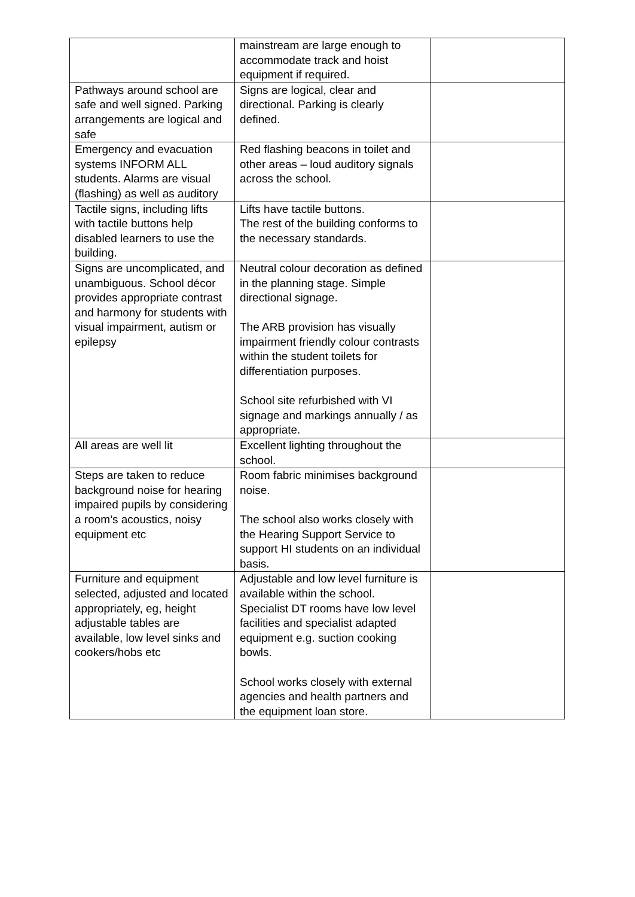| | mainstream are large enough to accommodate track and hoist equipment if required. | |
| Pathways around school are safe and well signed. Parking arrangements are logical and safe | Signs are logical, clear and directional. Parking is clearly defined. | |
| Emergency and evacuation systems INFORM ALL students. Alarms are visual (flashing) as well as auditory | Red flashing beacons in toilet and other areas – loud auditory signals across the school. | |
| Tactile signs, including lifts with tactile buttons help disabled learners to use the building. | Lifts have tactile buttons. The rest of the building conforms to the necessary standards. | |
| Signs are uncomplicated, and unambiguous. School décor provides appropriate contrast and harmony for students with visual impairment, autism or epilepsy | Neutral colour decoration as defined in the planning stage. Simple directional signage. The ARB provision has visually impairment friendly colour contrasts within the student toilets for differentiation purposes. School site refurbished with VI signage and markings annually / as appropriate. | |
| All areas are well lit | Excellent lighting throughout the school. | |
| Steps are taken to reduce background noise for hearing impaired pupils by considering a room’s acoustics, noisy equipment etc | Room fabric minimises background noise. The school also works closely with the Hearing Support Service to support HI students on an individual basis. | |
| Furniture and equipment selected, adjusted and located appropriately, eg, height adjustable tables are available, low level sinks and cookers/hobs etc | Adjustable and low level furniture is available within the school. Specialist DT rooms have low level facilities and specialist adapted equipment e.g. suction cooking bowls. School works closely with external agencies and health partners and the equipment loan store. | |